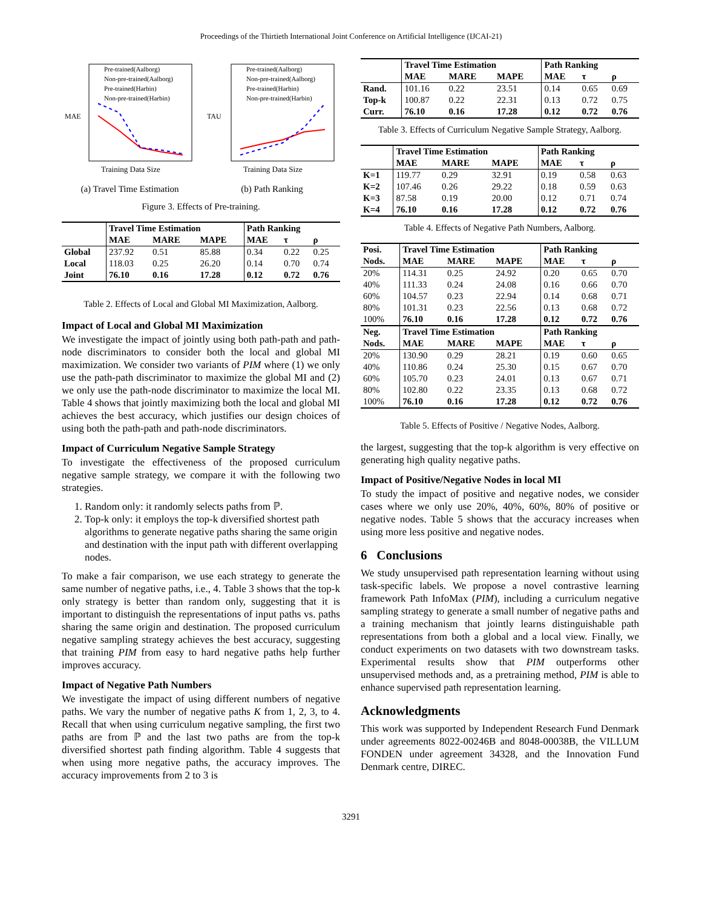Proceedings of the Thirtieth International Joint Conference on Artificial Intelligence (IJCAI-21)
MAE
Training Data Size
Pre-trained(Aalborg)
Non-pre-trained(Aalborg)
Pre-trained(Harbin)
Non-pre-trained(Harbin)
(a) Travel Time Estimation
TAU
Training Data Size
Pre-trained(Aalborg)
Non-pre-trained(Aalborg)
Pre-trained(Harbin)
Non-pre-trained(Harbin)
(b) Path Ranking
Figure 3. Effects of Pre-training.
| | Travel Time Estimation | | | Path Ranking | | |
| --- | --- | --- | --- | --- | --- | --- |
| | MAE | MARE | MAPE | MAE | τ | ρ |
| Global | 237.92 | 0.51 | 85.88 | 0.34 | 0.22 | 0.25 |
| Local | 118.03 | 0.25 | 26.20 | 0.14 | 0.70 | 0.74 |
| Joint | 76.10 | 0.16 | 17.28 | 0.12 | 0.72 | 0.76 |
Table 2. Effects of Local and Global MI Maximization, Aalborg.
Impact of Local and Global MI Maximization
We investigate the impact of jointly using both path-path and path-node discriminators to consider both the local and global MI maximization. We consider two variants of PIM where (1) we only use the path-path discriminator to maximize the global MI and (2) we only use the path-node discriminator to maximize the local MI. Table 4 shows that jointly maximizing both the local and global MI achieves the best accuracy, which justifies our design choices of using both the path-path and path-node discriminators.
Impact of Curriculum Negative Sample Strategy
To investigate the effectiveness of the proposed curriculum negative sample strategy, we compare it with the following two strategies.
1. Random only: it randomly selects paths from ℙ.
2. Top-k only: it employs the top-k diversified shortest path algorithms to generate negative paths sharing the same origin and destination with the input path with different overlapping nodes.
To make a fair comparison, we use each strategy to generate the same number of negative paths, i.e., 4. Table 3 shows that the top-k only strategy is better than random only, suggesting that it is important to distinguish the representations of input paths vs. paths sharing the same origin and destination. The proposed curriculum negative sampling strategy achieves the best accuracy, suggesting that training PIM from easy to hard negative paths help further improves accuracy.
Impact of Negative Path Numbers
We investigate the impact of using different numbers of negative paths. We vary the number of negative paths K from 1, 2, 3, to 4. Recall that when using curriculum negative sampling, the first two paths are from ℙ and the last two paths are from the top-k diversified shortest path finding algorithm. Table 4 suggests that when using more negative paths, the accuracy improves. The accuracy improvements from 2 to 3 is
| | Travel Time Estimation | | | Path Ranking | | |
| --- | --- | --- | --- | --- | --- | --- |
| | MAE | MARE | MAPE | MAE | τ | ρ |
| Rand. | 101.16 | 0.22 | 23.51 | 0.14 | 0.65 | 0.69 |
| Top-k | 100.87 | 0.22 | 22.31 | 0.13 | 0.72 | 0.75 |
| Curr. | 76.10 | 0.16 | 17.28 | 0.12 | 0.72 | 0.76 |
Table 3. Effects of Curriculum Negative Sample Strategy, Aalborg.
| | Travel Time Estimation | | | Path Ranking | | |
| --- | --- | --- | --- | --- | --- | --- |
| | MAE | MARE | MAPE | MAE | τ | ρ |
| K=1 | 119.77 | 0.29 | 32.91 | 0.19 | 0.58 | 0.63 |
| K=2 | 107.46 | 0.26 | 29.22 | 0.18 | 0.59 | 0.63 |
| K=3 | 87.58 | 0.19 | 20.00 | 0.12 | 0.71 | 0.74 |
| K=4 | 76.10 | 0.16 | 17.28 | 0.12 | 0.72 | 0.76 |
Table 4. Effects of Negative Path Numbers, Aalborg.
| Posi. | Travel Time Estimation | | | Path Ranking | | |
| --- | --- | --- | --- | --- | --- | --- |
| Nods. | MAE | MARE | MAPE | MAE | τ | ρ |
| 20% | 114.31 | 0.25 | 24.92 | 0.20 | 0.65 | 0.70 |
| 40% | 111.33 | 0.24 | 24.08 | 0.16 | 0.66 | 0.70 |
| 60% | 104.57 | 0.23 | 22.94 | 0.14 | 0.68 | 0.71 |
| 80% | 101.31 | 0.23 | 22.56 | 0.13 | 0.68 | 0.72 |
| 100% | 76.10 | 0.16 | 17.28 | 0.12 | 0.72 | 0.76 |
| Neg. | Travel Time Estimation | | | Path Ranking | | |
| Nods. | MAE | MARE | MAPE | MAE | τ | ρ |
| 20% | 130.90 | 0.29 | 28.21 | 0.19 | 0.60 | 0.65 |
| 40% | 110.86 | 0.24 | 25.30 | 0.15 | 0.67 | 0.70 |
| 60% | 105.70 | 0.23 | 24.01 | 0.13 | 0.67 | 0.71 |
| 80% | 102.80 | 0.22 | 23.35 | 0.13 | 0.68 | 0.72 |
| 100% | 76.10 | 0.16 | 17.28 | 0.12 | 0.72 | 0.76 |
Table 5. Effects of Positive / Negative Nodes, Aalborg.
the largest, suggesting that the top-k algorithm is very effective on generating high quality negative paths.
Impact of Positive/Negative Nodes in local MI
To study the impact of positive and negative nodes, we consider cases where we only use 20%, 40%, 60%, 80% of positive or negative nodes. Table 5 shows that the accuracy increases when using more less positive and negative nodes.
6 Conclusions
We study unsupervised path representation learning without using task-specific labels. We propose a novel contrastive learning framework Path InfoMax (PIM), including a curriculum negative sampling strategy to generate a small number of negative paths and a training mechanism that jointly learns distinguishable path representations from both a global and a local view. Finally, we conduct experiments on two datasets with two downstream tasks. Experimental results show that PIM outperforms other unsupervised methods and, as a pretraining method, PIM is able to enhance supervised path representation learning.
Acknowledgments
This work was supported by Independent Research Fund Denmark under agreements 8022-00246B and 8048-00038B, the VILLUM FONDEN under agreement 34328, and the Innovation Fund Denmark centre, DIREC.
3291